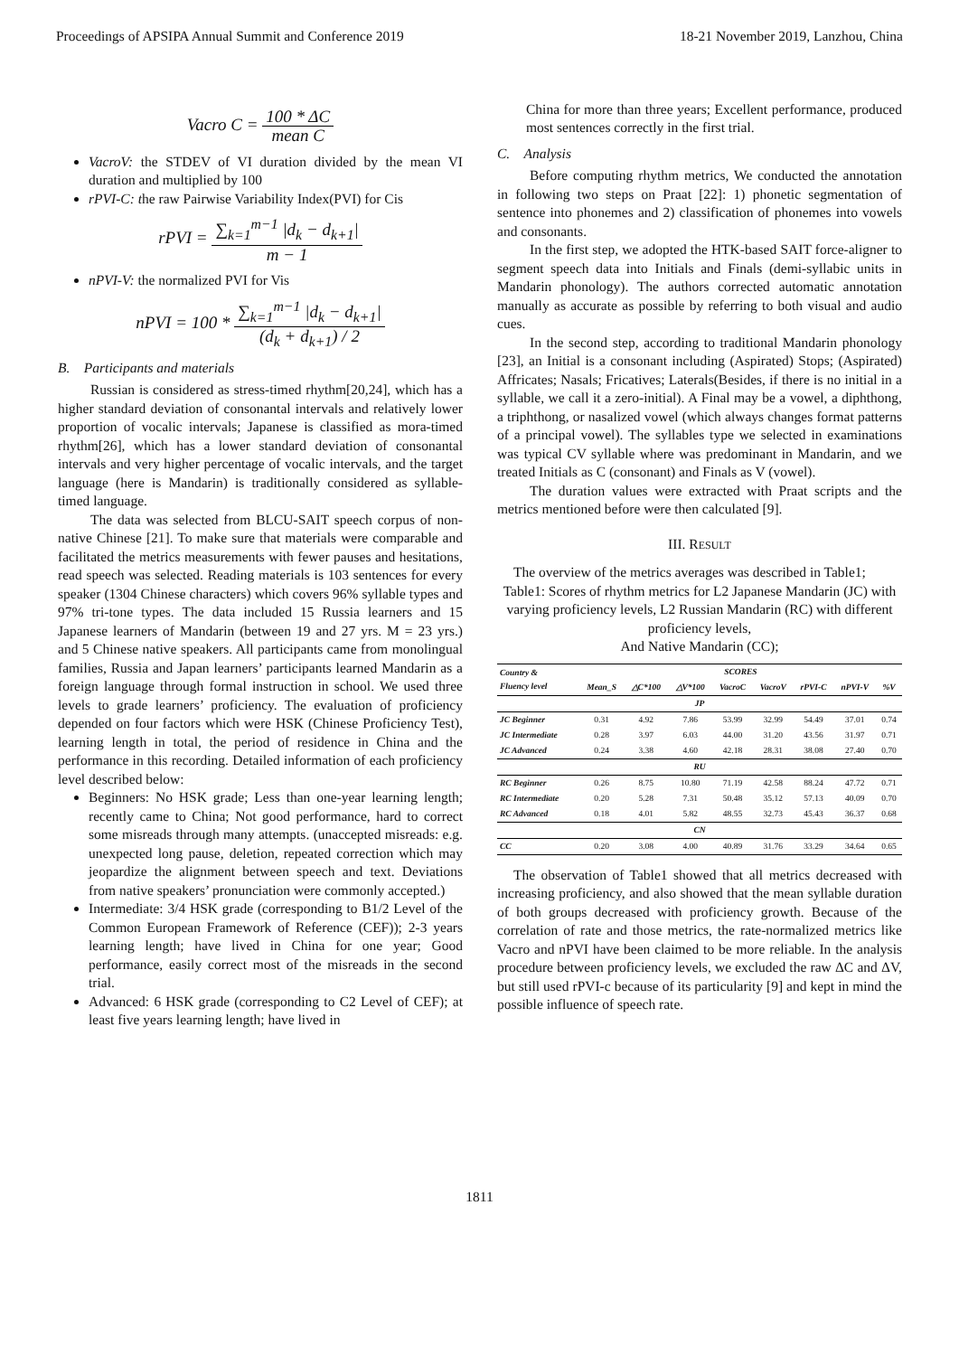Proceedings of APSIPA Annual Summit and Conference 2019 18-21 November 2019, Lanzhou, China
Vacro C = 100 * ΔC mean C
VacroV: the STDEV of VI duration divided by the mean VI duration and multiplied by 100
rPVI-C: the raw Pairwise Variability Index(PVI) for Cis
rPVI = ∑<sub>k=1</sub><sup>m−1</sup> |d<sub>k</sub> − d<sub>k+1</sub>| m − 1
nPVI-V: the normalized PVI for Vis
nPVI = 100 * ∑<sub>k=1</sub><sup>m−1</sup> |d<sub>k</sub> − d<sub>k+1</sub>| (d<sub>k</sub> + d<sub>k+1</sub>) / 2
B. Participants and materials
Russian is considered as stress-timed rhythm[20,24], which has a higher standard deviation of consonantal intervals and relatively lower proportion of vocalic intervals; Japanese is classified as mora-timed rhythm[26], which has a lower standard deviation of consonantal intervals and very higher percentage of vocalic intervals, and the target language (here is Mandarin) is traditionally considered as syllable-timed language.
The data was selected from BLCU-SAIT speech corpus of non-native Chinese [21]. To make sure that materials were comparable and facilitated the metrics measurements with fewer pauses and hesitations, read speech was selected. Reading materials is 103 sentences for every speaker (1304 Chinese characters) which covers 96% syllable types and 97% tri-tone types. The data included 15 Russia learners and 15 Japanese learners of Mandarin (between 19 and 27 yrs. M = 23 yrs.) and 5 Chinese native speakers. All participants came from monolingual families, Russia and Japan learners’ participants learned Mandarin as a foreign language through formal instruction in school. We used three levels to grade learners’ proficiency. The evaluation of proficiency depended on four factors which were HSK (Chinese Proficiency Test), learning length in total, the period of residence in China and the performance in this recording. Detailed information of each proficiency level described below:
Beginners: No HSK grade; Less than one-year learning length; recently came to China; Not good performance, hard to correct some misreads through many attempts. (unaccepted misreads: e.g. unexpected long pause, deletion, repeated correction which may jeopardize the alignment between speech and text. Deviations from native speakers’ pronunciation were commonly accepted.)
Intermediate: 3/4 HSK grade (corresponding to B1/2 Level of the Common European Framework of Reference (CEF)); 2-3 years learning length; have lived in China for one year; Good performance, easily correct most of the misreads in the second trial.
Advanced: 6 HSK grade (corresponding to C2 Level of CEF); at least five years learning length; have lived in
China for more than three years; Excellent performance, produced most sentences correctly in the first trial.
C. Analysis
Before computing rhythm metrics, We conducted the annotation in following two steps on Praat [22]: 1) phonetic segmentation of sentence into phonemes and 2) classification of phonemes into vowels and consonants.
In the first step, we adopted the HTK-based SAIT force-aligner to segment speech data into Initials and Finals (demi-syllabic units in Mandarin phonology). The authors corrected automatic annotation manually as accurate as possible by referring to both visual and audio cues.
In the second step, according to traditional Mandarin phonology [23], an Initial is a consonant including (Aspirated) Stops; (Aspirated) Affricates; Nasals; Fricatives; Laterals(Besides, if there is no initial in a syllable, we call it a zero-initial). A Final may be a vowel, a diphthong, a triphthong, or nasalized vowel (which always changes format patterns of a principal vowel). The syllables type we selected in examinations was typical CV syllable where was predominant in Mandarin, and we treated Initials as C (consonant) and Finals as V (vowel).
The duration values were extracted with Praat scripts and the metrics mentioned before were then calculated [9].
III. RESULT
The overview of the metrics averages was described in Table1;
Table1: Scores of rhythm metrics for L2 Japanese Mandarin (JC) with varying proficiency levels, L2 Russian Mandarin (RC) with different proficiency levels,
And Native Mandarin (CC);
| Country & Fluency level | SCORES | | | | | | | |
| --- | --- | --- | --- | --- | --- | --- | --- | --- |
| | Mean_S | △C*100 | △V*100 | VacroC | VacroV | rPVI-C | nPVI-V | %V |
| JP | | | | | | | | |
| JC Beginner | 0.31 | 4.92 | 7.86 | 53.99 | 32.99 | 54.49 | 37.01 | 0.74 |
| JC Intermediate | 0.28 | 3.97 | 6.03 | 44.00 | 31.20 | 43.56 | 31.97 | 0.71 |
| JC Advanced | 0.24 | 3.38 | 4.60 | 42.18 | 28.31 | 38.08 | 27.40 | 0.70 |
| RU | | | | | | | | |
| RC Beginner | 0.26 | 8.75 | 10.80 | 71.19 | 42.58 | 88.24 | 47.72 | 0.71 |
| RC Intermediate | 0.20 | 5.28 | 7.31 | 50.48 | 35.12 | 57.13 | 40.09 | 0.70 |
| RC Advanced | 0.18 | 4.01 | 5.82 | 48.55 | 32.73 | 45.43 | 36.37 | 0.68 |
| CN | | | | | | | | |
| CC | 0.20 | 3.08 | 4.00 | 40.89 | 31.76 | 33.29 | 34.64 | 0.65 |
The observation of Table1 showed that all metrics decreased with increasing proficiency, and also showed that the mean syllable duration of both groups decreased with proficiency growth. Because of the correlation of rate and those metrics, the rate-normalized metrics like Vacro and nPVI have been claimed to be more reliable. In the analysis procedure between proficiency levels, we excluded the raw ΔC and ΔV, but still used rPVI-c because of its particularity [9] and kept in mind the possible influence of speech rate.
1811